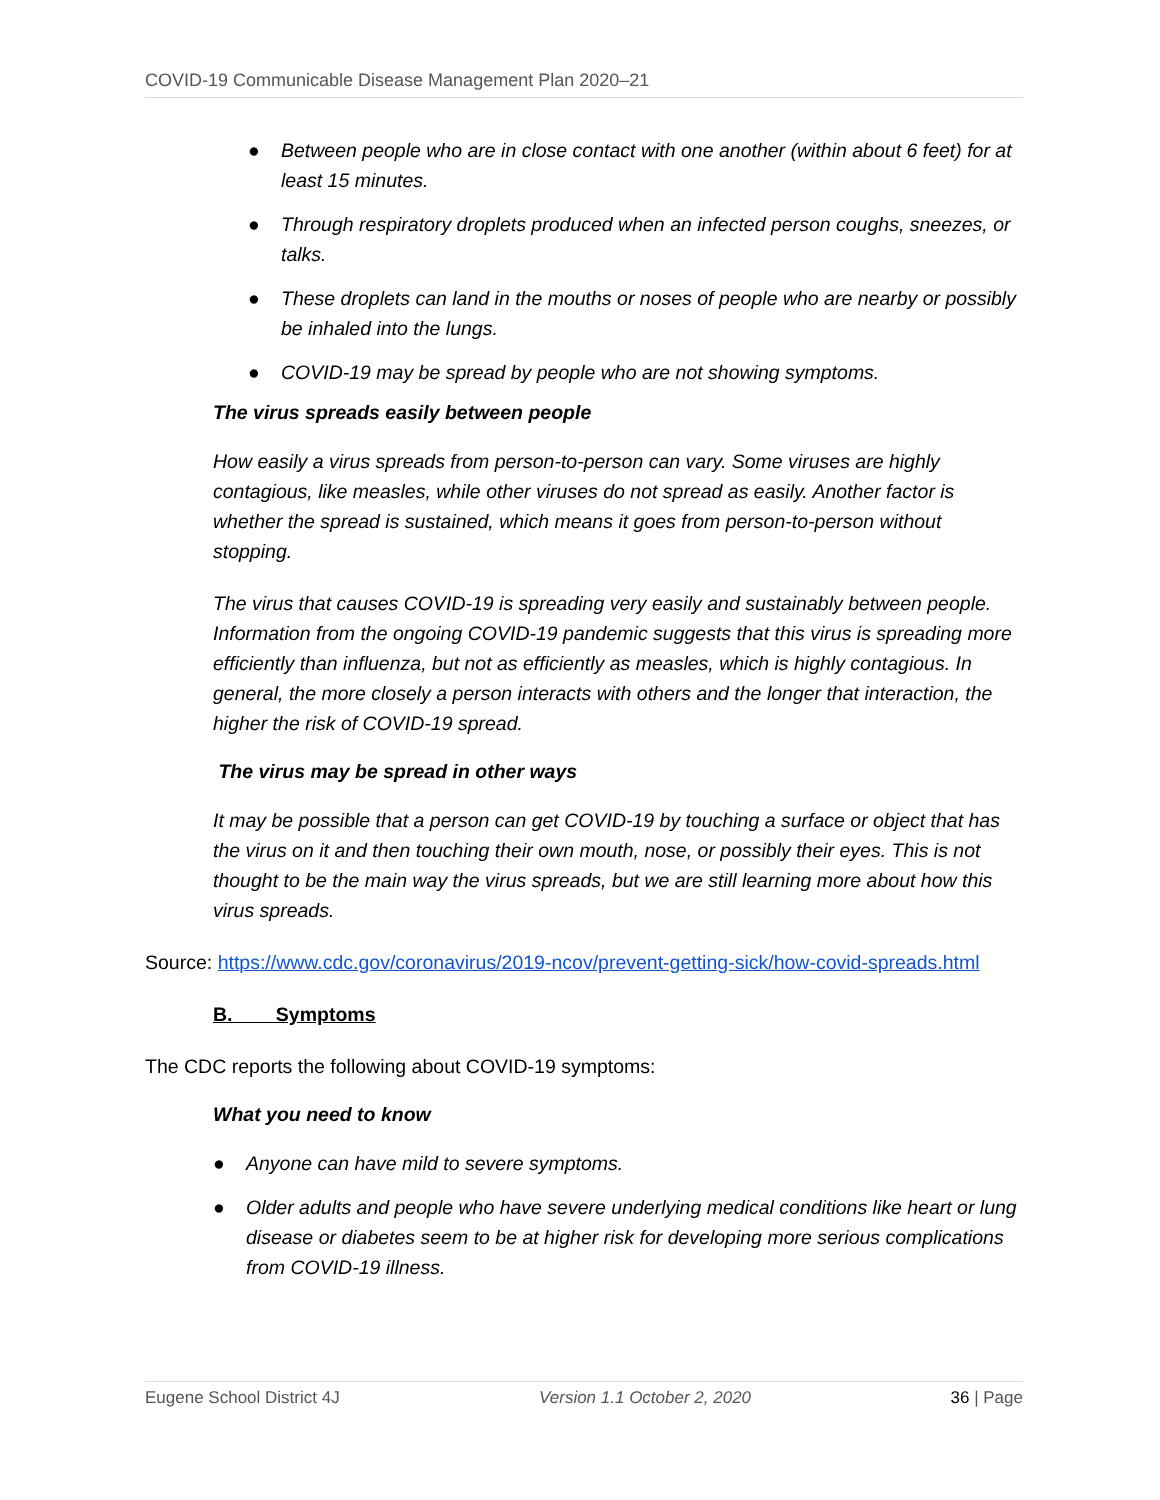COVID-19 Communicable Disease Management Plan 2020–21
● Between people who are in close contact with one another (within about 6 feet) for at least 15 minutes.
● Through respiratory droplets produced when an infected person coughs, sneezes, or talks.
● These droplets can land in the mouths or noses of people who are nearby or possibly be inhaled into the lungs.
● COVID-19 may be spread by people who are not showing symptoms.
The virus spreads easily between people
How easily a virus spreads from person-to-person can vary. Some viruses are highly contagious, like measles, while other viruses do not spread as easily. Another factor is whether the spread is sustained, which means it goes from person-to-person without stopping.
The virus that causes COVID-19 is spreading very easily and sustainably between people. Information from the ongoing COVID-19 pandemic suggests that this virus is spreading more efficiently than influenza, but not as efficiently as measles, which is highly contagious. In general, the more closely a person interacts with others and the longer that interaction, the higher the risk of COVID-19 spread.
The virus may be spread in other ways
It may be possible that a person can get COVID-19 by touching a surface or object that has the virus on it and then touching their own mouth, nose, or possibly their eyes. This is not thought to be the main way the virus spreads, but we are still learning more about how this virus spreads.
Source: https://www.cdc.gov/coronavirus/2019-ncov/prevent-getting-sick/how-covid-spreads.html
B. Symptoms
The CDC reports the following about COVID-19 symptoms:
What you need to know
● Anyone can have mild to severe symptoms.
● Older adults and people who have severe underlying medical conditions like heart or lung disease or diabetes seem to be at higher risk for developing more serious complications from COVID-19 illness.
Eugene School District 4J Version 1.1 October 2, 2020 36 | Page